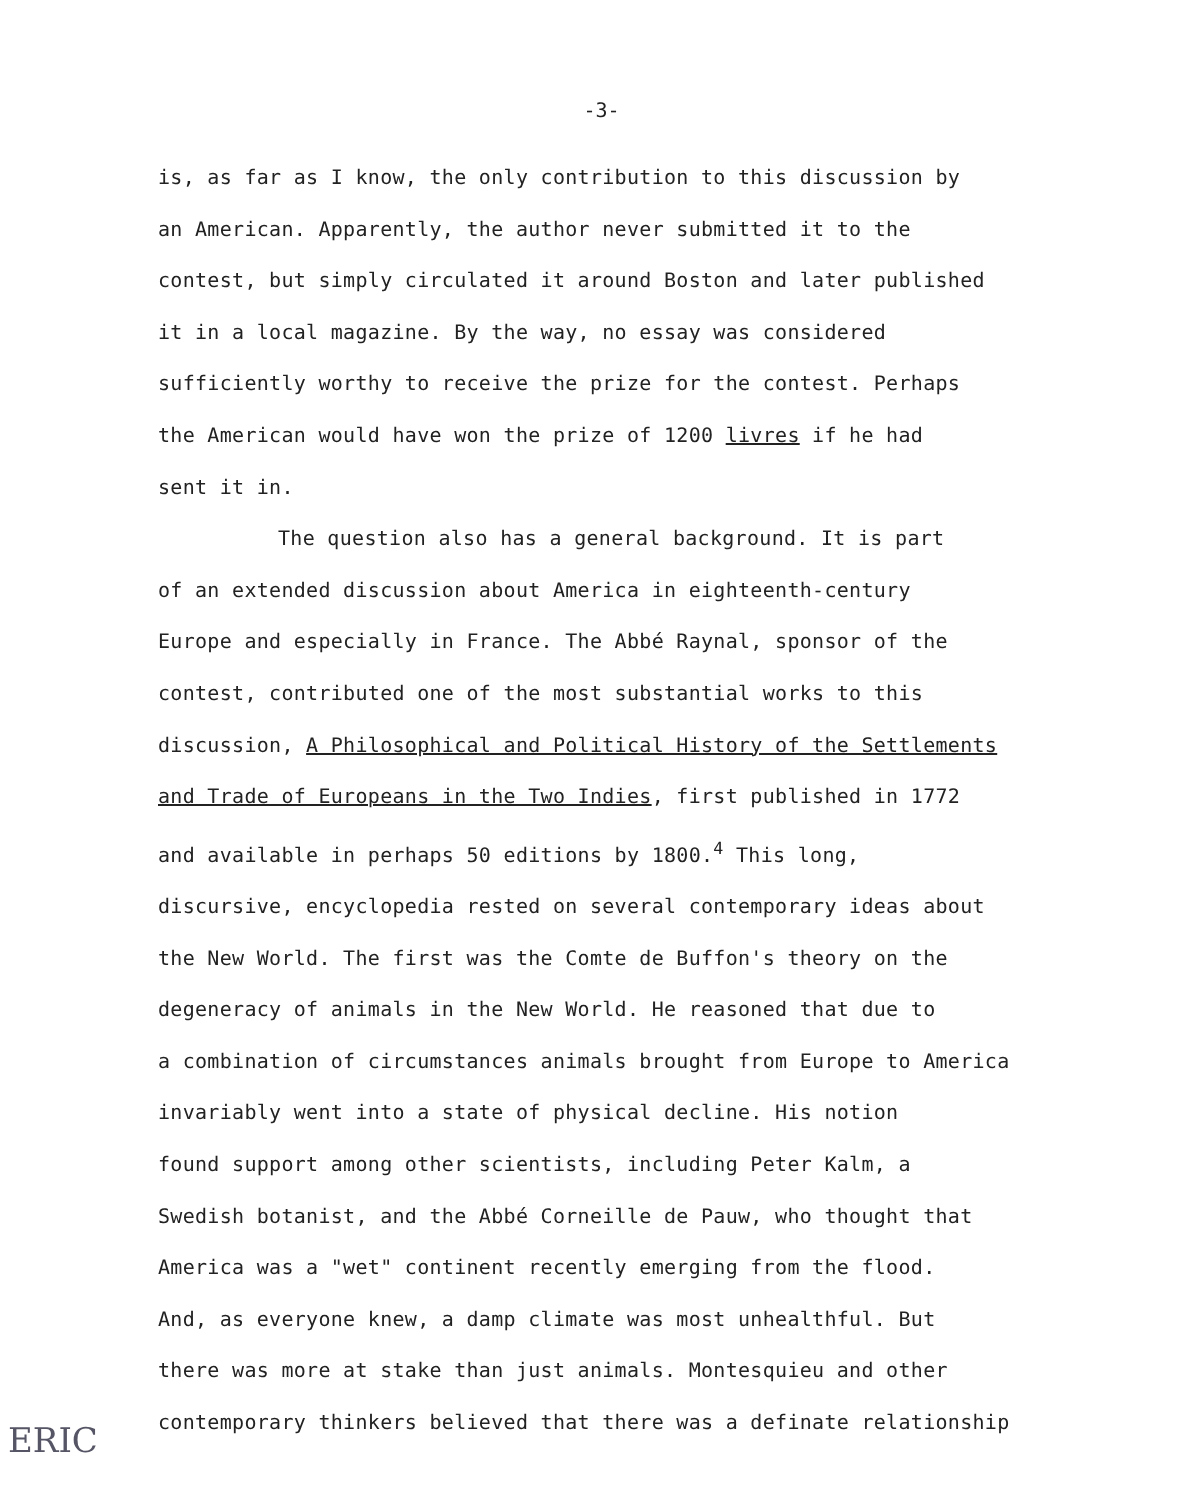-3-
is, as far as I know, the only contribution to this discussion by
an American. Apparently, the author never submitted it to the
contest, but simply circulated it around Boston and later published
it in a local magazine. By the way, no essay was considered
sufficiently worthy to receive the prize for the contest. Perhaps
the American would have won the prize of 1200 livres if he had
sent it in.
The question also has a general background. It is part
of an extended discussion about America in eighteenth-century
Europe and especially in France. The Abbé Raynal, sponsor of the
contest, contributed one of the most substantial works to this
discussion, A Philosophical and Political History of the Settlements
and Trade of Europeans in the Two Indies, first published in 1772
and available in perhaps 50 editions by 1800.<sup>4</sup> This long,
discursive, encyclopedia rested on several contemporary ideas about
the New World. The first was the Comte de Buffon's theory on the
degeneracy of animals in the New World. He reasoned that due to
a combination of circumstances animals brought from Europe to America
invariably went into a state of physical decline. His notion
found support among other scientists, including Peter Kalm, a
Swedish botanist, and the Abbé Corneille de Pauw, who thought that
America was a "wet" continent recently emerging from the flood.
And, as everyone knew, a damp climate was most unhealthful. But
there was more at stake than just animals. Montesquieu and other
contemporary thinkers believed that there was a definate relationship
ERIC